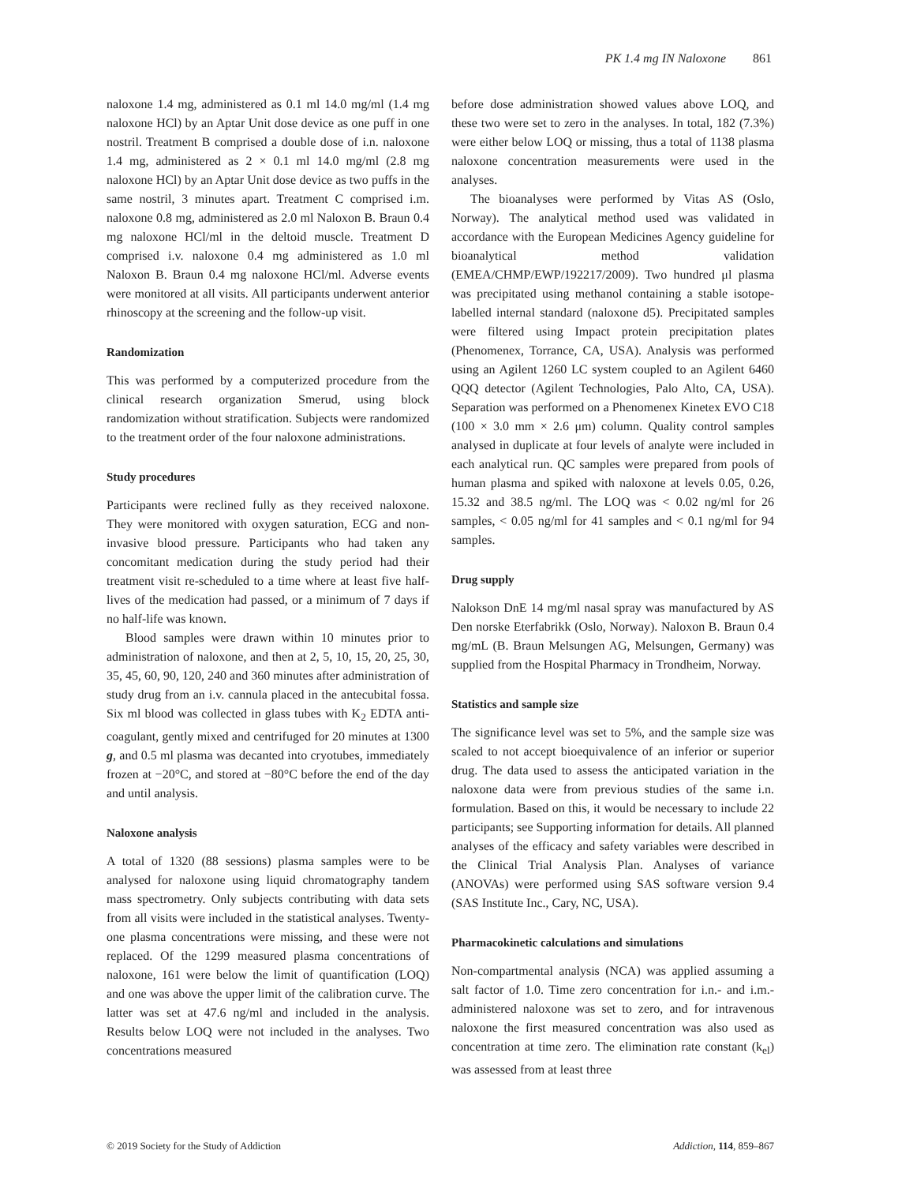PK 1.4 mg IN Naloxone 861
naloxone 1.4 mg, administered as 0.1 ml 14.0 mg/ml (1.4 mg naloxone HCl) by an Aptar Unit dose device as one puff in one nostril. Treatment B comprised a double dose of i.n. naloxone 1.4 mg, administered as 2 × 0.1 ml 14.0 mg/ml (2.8 mg naloxone HCl) by an Aptar Unit dose device as two puffs in the same nostril, 3 minutes apart. Treatment C comprised i.m. naloxone 0.8 mg, administered as 2.0 ml Naloxon B. Braun 0.4 mg naloxone HCl/ml in the deltoid muscle. Treatment D comprised i.v. naloxone 0.4 mg administered as 1.0 ml Naloxon B. Braun 0.4 mg naloxone HCl/ml. Adverse events were monitored at all visits. All participants underwent anterior rhinoscopy at the screening and the follow-up visit.
Randomization
This was performed by a computerized procedure from the clinical research organization Smerud, using block randomization without stratification. Subjects were randomized to the treatment order of the four naloxone administrations.
Study procedures
Participants were reclined fully as they received naloxone. They were monitored with oxygen saturation, ECG and non-invasive blood pressure. Participants who had taken any concomitant medication during the study period had their treatment visit re-scheduled to a time where at least five half-lives of the medication had passed, or a minimum of 7 days if no half-life was known.
Blood samples were drawn within 10 minutes prior to administration of naloxone, and then at 2, 5, 10, 15, 20, 25, 30, 35, 45, 60, 90, 120, 240 and 360 minutes after administration of study drug from an i.v. cannula placed in the antecubital fossa. Six ml blood was collected in glass tubes with K<sub>2</sub> EDTA anti-coagulant, gently mixed and centrifuged for 20 minutes at 1300 g, and 0.5 ml plasma was decanted into cryotubes, immediately frozen at −20°C, and stored at −80°C before the end of the day and until analysis.
Naloxone analysis
A total of 1320 (88 sessions) plasma samples were to be analysed for naloxone using liquid chromatography tandem mass spectrometry. Only subjects contributing with data sets from all visits were included in the statistical analyses. Twenty-one plasma concentrations were missing, and these were not replaced. Of the 1299 measured plasma concentrations of naloxone, 161 were below the limit of quantification (LOQ) and one was above the upper limit of the calibration curve. The latter was set at 47.6 ng/ml and included in the analysis. Results below LOQ were not included in the analyses. Two concentrations measured
before dose administration showed values above LOQ, and these two were set to zero in the analyses. In total, 182 (7.3%) were either below LOQ or missing, thus a total of 1138 plasma naloxone concentration measurements were used in the analyses.
The bioanalyses were performed by Vitas AS (Oslo, Norway). The analytical method used was validated in accordance with the European Medicines Agency guideline for bioanalytical method validation (EMEA/CHMP/EWP/192217/2009). Two hundred μl plasma was precipitated using methanol containing a stable isotope-labelled internal standard (naloxone d5). Precipitated samples were filtered using Impact protein precipitation plates (Phenomenex, Torrance, CA, USA). Analysis was performed using an Agilent 1260 LC system coupled to an Agilent 6460 QQQ detector (Agilent Technologies, Palo Alto, CA, USA). Separation was performed on a Phenomenex Kinetex EVO C18 (100 × 3.0 mm × 2.6 μm) column. Quality control samples analysed in duplicate at four levels of analyte were included in each analytical run. QC samples were prepared from pools of human plasma and spiked with naloxone at levels 0.05, 0.26, 15.32 and 38.5 ng/ml. The LOQ was < 0.02 ng/ml for 26 samples, < 0.05 ng/ml for 41 samples and < 0.1 ng/ml for 94 samples.
Drug supply
Nalokson DnE 14 mg/ml nasal spray was manufactured by AS Den norske Eterfabrikk (Oslo, Norway). Naloxon B. Braun 0.4 mg/mL (B. Braun Melsungen AG, Melsungen, Germany) was supplied from the Hospital Pharmacy in Trondheim, Norway.
Statistics and sample size
The significance level was set to 5%, and the sample size was scaled to not accept bioequivalence of an inferior or superior drug. The data used to assess the anticipated variation in the naloxone data were from previous studies of the same i.n. formulation. Based on this, it would be necessary to include 22 participants; see Supporting information for details. All planned analyses of the efficacy and safety variables were described in the Clinical Trial Analysis Plan. Analyses of variance (ANOVAs) were performed using SAS software version 9.4 (SAS Institute Inc., Cary, NC, USA).
Pharmacokinetic calculations and simulations
Non-compartmental analysis (NCA) was applied assuming a salt factor of 1.0. Time zero concentration for i.n.- and i.m.-administered naloxone was set to zero, and for intravenous naloxone the first measured concentration was also used as concentration at time zero. The elimination rate constant (k<sub>el</sub>) was assessed from at least three
© 2019 Society for the Study of Addiction Addiction, 114, 859–867